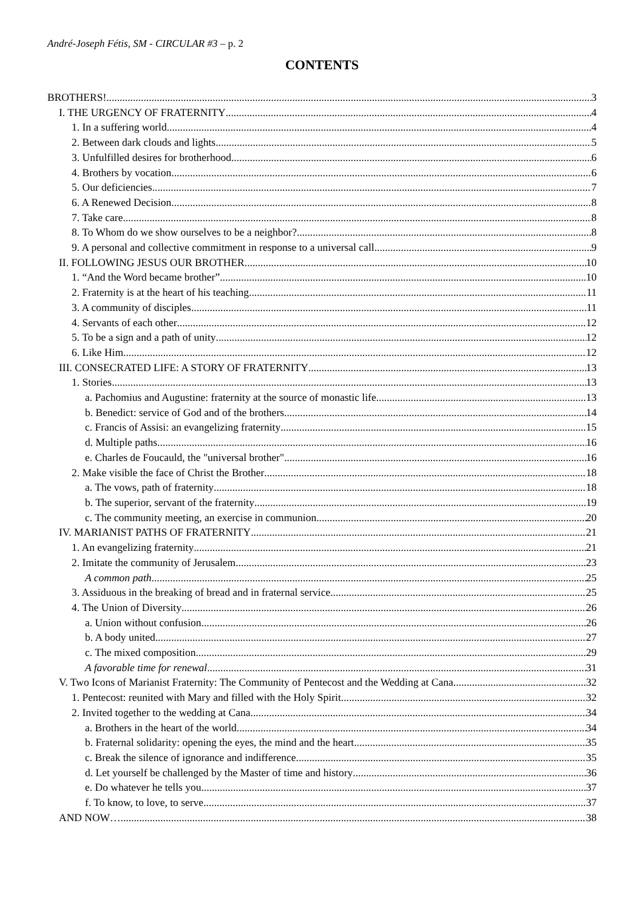André-Joseph Fétis, SM - CIRCULAR #3 – p. 2
CONTENTS
BROTHERS! 3
I. THE URGENCY OF FRATERNITY 4
1. In a suffering world 4
2. Between dark clouds and lights 5
3. Unfulfilled desires for brotherhood 6
4. Brothers by vocation 6
5. Our deficiencies 7
6. A Renewed Decision 8
7. Take care 8
8. To Whom do we show ourselves to be a neighbor? 8
9. A personal and collective commitment in response to a universal call 9
II. FOLLOWING JESUS OUR BROTHER 10
1. “And the Word became brother” 10
2. Fraternity is at the heart of his teaching 11
3. A community of disciples 11
4. Servants of each other 12
5. To be a sign and a path of unity 12
6. Like Him 12
III. CONSECRATED LIFE: A STORY OF FRATERNITY 13
1. Stories 13
a. Pachomius and Augustine: fraternity at the source of monastic life 13
b. Benedict: service of God and of the brothers 14
c. Francis of Assisi: an evangelizing fraternity 15
d. Multiple paths 16
e. Charles de Foucauld, the "universal brother" 16
2. Make visible the face of Christ the Brother 18
a. The vows, path of fraternity 18
b. The superior, servant of the fraternity 19
c. The community meeting, an exercise in communion 20
IV. MARIANIST PATHS OF FRATERNITY 21
1. An evangelizing fraternity 21
2. Imitate the community of Jerusalem 23
A common path 25
3. Assiduous in the breaking of bread and in fraternal service 25
4. The Union of Diversity 26
a. Union without confusion 26
b. A body united 27
c. The mixed composition 29
A favorable time for renewal 31
V. Two Icons of Marianist Fraternity: The Community of Pentecost and the Wedding at Cana 32
1. Pentecost: reunited with Mary and filled with the Holy Spirit 32
2. Invited together to the wedding at Cana 34
a. Brothers in the heart of the world 34
b. Fraternal solidarity: opening the eyes, the mind and the heart 35
c. Break the silence of ignorance and indifference 35
d. Let yourself be challenged by the Master of time and history 36
e. Do whatever he tells you 37
f. To know, to love, to serve 37
AND NOW… 38